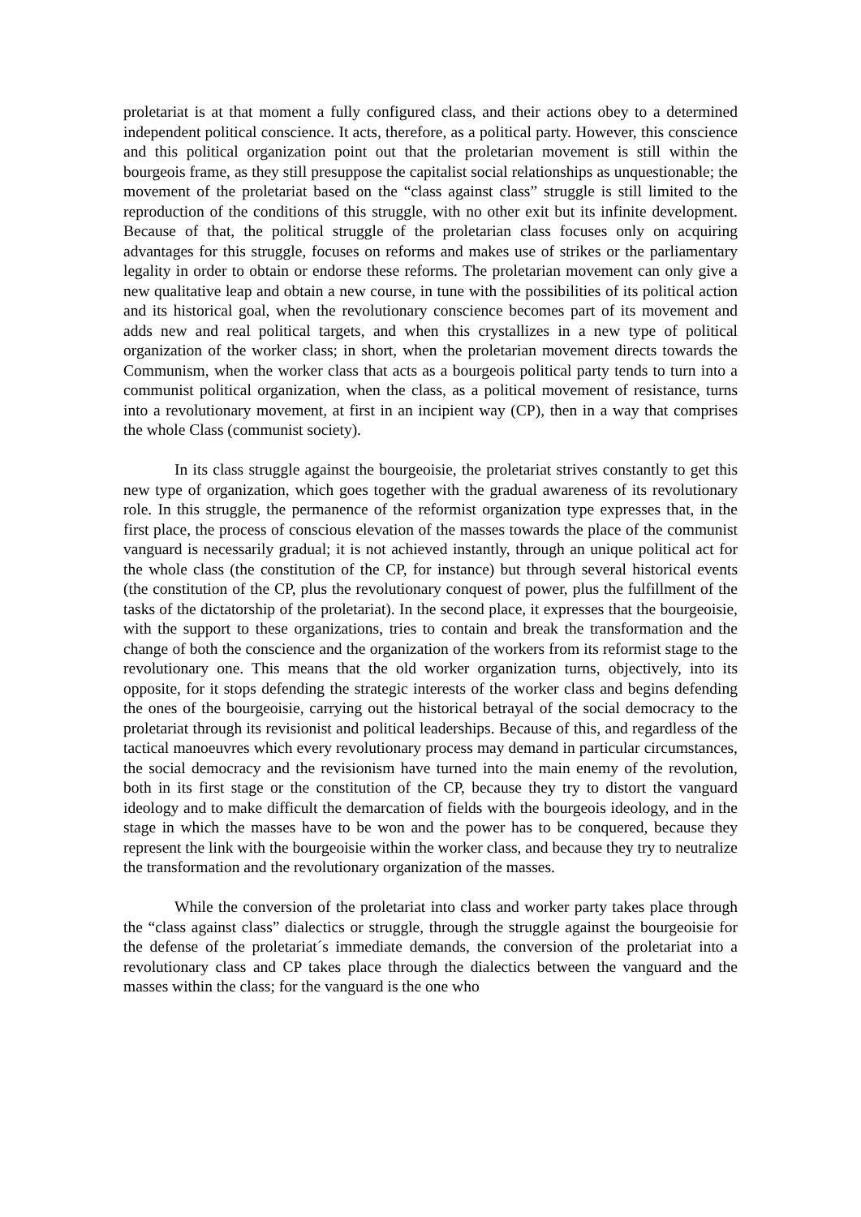proletariat is at that moment a fully configured class, and their actions obey to a determined independent political conscience. It acts, therefore, as a political party. However, this conscience and this political organization point out that the proletarian movement is still within the bourgeois frame, as they still presuppose the capitalist social relationships as unquestionable; the movement of the proletariat based on the “class against class” struggle is still limited to the reproduction of the conditions of this struggle, with no other exit but its infinite development. Because of that, the political struggle of the proletarian class focuses only on acquiring advantages for this struggle, focuses on reforms and makes use of strikes or the parliamentary legality in order to obtain or endorse these reforms. The proletarian movement can only give a new qualitative leap and obtain a new course, in tune with the possibilities of its political action and its historical goal, when the revolutionary conscience becomes part of its movement and adds new and real political targets, and when this crystallizes in a new type of political organization of the worker class; in short, when the proletarian movement directs towards the Communism, when the worker class that acts as a bourgeois political party tends to turn into a communist political organization, when the class, as a political movement of resistance, turns into a revolutionary movement, at first in an incipient way (CP), then in a way that comprises the whole Class (communist society).
In its class struggle against the bourgeoisie, the proletariat strives constantly to get this new type of organization, which goes together with the gradual awareness of its revolutionary role. In this struggle, the permanence of the reformist organization type expresses that, in the first place, the process of conscious elevation of the masses towards the place of the communist vanguard is necessarily gradual; it is not achieved instantly, through an unique political act for the whole class (the constitution of the CP, for instance) but through several historical events (the constitution of the CP, plus the revolutionary conquest of power, plus the fulfillment of the tasks of the dictatorship of the proletariat). In the second place, it expresses that the bourgeoisie, with the support to these organizations, tries to contain and break the transformation and the change of both the conscience and the organization of the workers from its reformist stage to the revolutionary one. This means that the old worker organization turns, objectively, into its opposite, for it stops defending the strategic interests of the worker class and begins defending the ones of the bourgeoisie, carrying out the historical betrayal of the social democracy to the proletariat through its revisionist and political leaderships. Because of this, and regardless of the tactical manoeuvres which every revolutionary process may demand in particular circumstances, the social democracy and the revisionism have turned into the main enemy of the revolution, both in its first stage or the constitution of the CP, because they try to distort the vanguard ideology and to make difficult the demarcation of fields with the bourgeois ideology, and in the stage in which the masses have to be won and the power has to be conquered, because they represent the link with the bourgeoisie within the worker class, and because they try to neutralize the transformation and the revolutionary organization of the masses.
While the conversion of the proletariat into class and worker party takes place through the “class against class” dialectics or struggle, through the struggle against the bourgeoisie for the defense of the proletariat´s immediate demands, the conversion of the proletariat into a revolutionary class and CP takes place through the dialectics between the vanguard and the masses within the class; for the vanguard is the one who